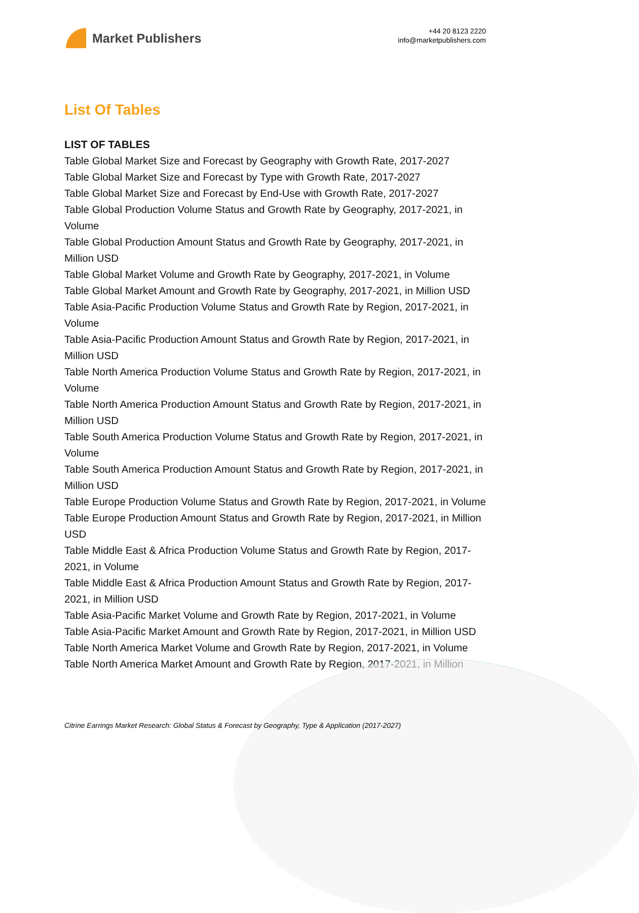Market Publishers
+44 20 8123 2220
info@marketpublishers.com
List Of Tables
LIST OF TABLES
Table Global Market Size and Forecast by Geography with Growth Rate, 2017-2027
Table Global Market Size and Forecast by Type with Growth Rate, 2017-2027
Table Global Market Size and Forecast by End-Use with Growth Rate, 2017-2027
Table Global Production Volume Status and Growth Rate by Geography, 2017-2021, in Volume
Table Global Production Amount Status and Growth Rate by Geography, 2017-2021, in Million USD
Table Global Market Volume and Growth Rate by Geography, 2017-2021, in Volume
Table Global Market Amount and Growth Rate by Geography, 2017-2021, in Million USD
Table Asia-Pacific Production Volume Status and Growth Rate by Region, 2017-2021, in Volume
Table Asia-Pacific Production Amount Status and Growth Rate by Region, 2017-2021, in Million USD
Table North America Production Volume Status and Growth Rate by Region, 2017-2021, in Volume
Table North America Production Amount Status and Growth Rate by Region, 2017-2021, in Million USD
Table South America Production Volume Status and Growth Rate by Region, 2017-2021, in Volume
Table South America Production Amount Status and Growth Rate by Region, 2017-2021, in Million USD
Table Europe Production Volume Status and Growth Rate by Region, 2017-2021, in Volume
Table Europe Production Amount Status and Growth Rate by Region, 2017-2021, in Million USD
Table Middle East & Africa Production Volume Status and Growth Rate by Region, 2017-2021, in Volume
Table Middle East & Africa Production Amount Status and Growth Rate by Region, 2017-2021, in Million USD
Table Asia-Pacific Market Volume and Growth Rate by Region, 2017-2021, in Volume
Table Asia-Pacific Market Amount and Growth Rate by Region, 2017-2021, in Million USD
Table North America Market Volume and Growth Rate by Region, 2017-2021, in Volume
Table North America Market Amount and Growth Rate by Region, 2017-2021, in Million
Citrine Earrings Market Research: Global Status & Forecast by Geography, Type & Application (2017-2027)